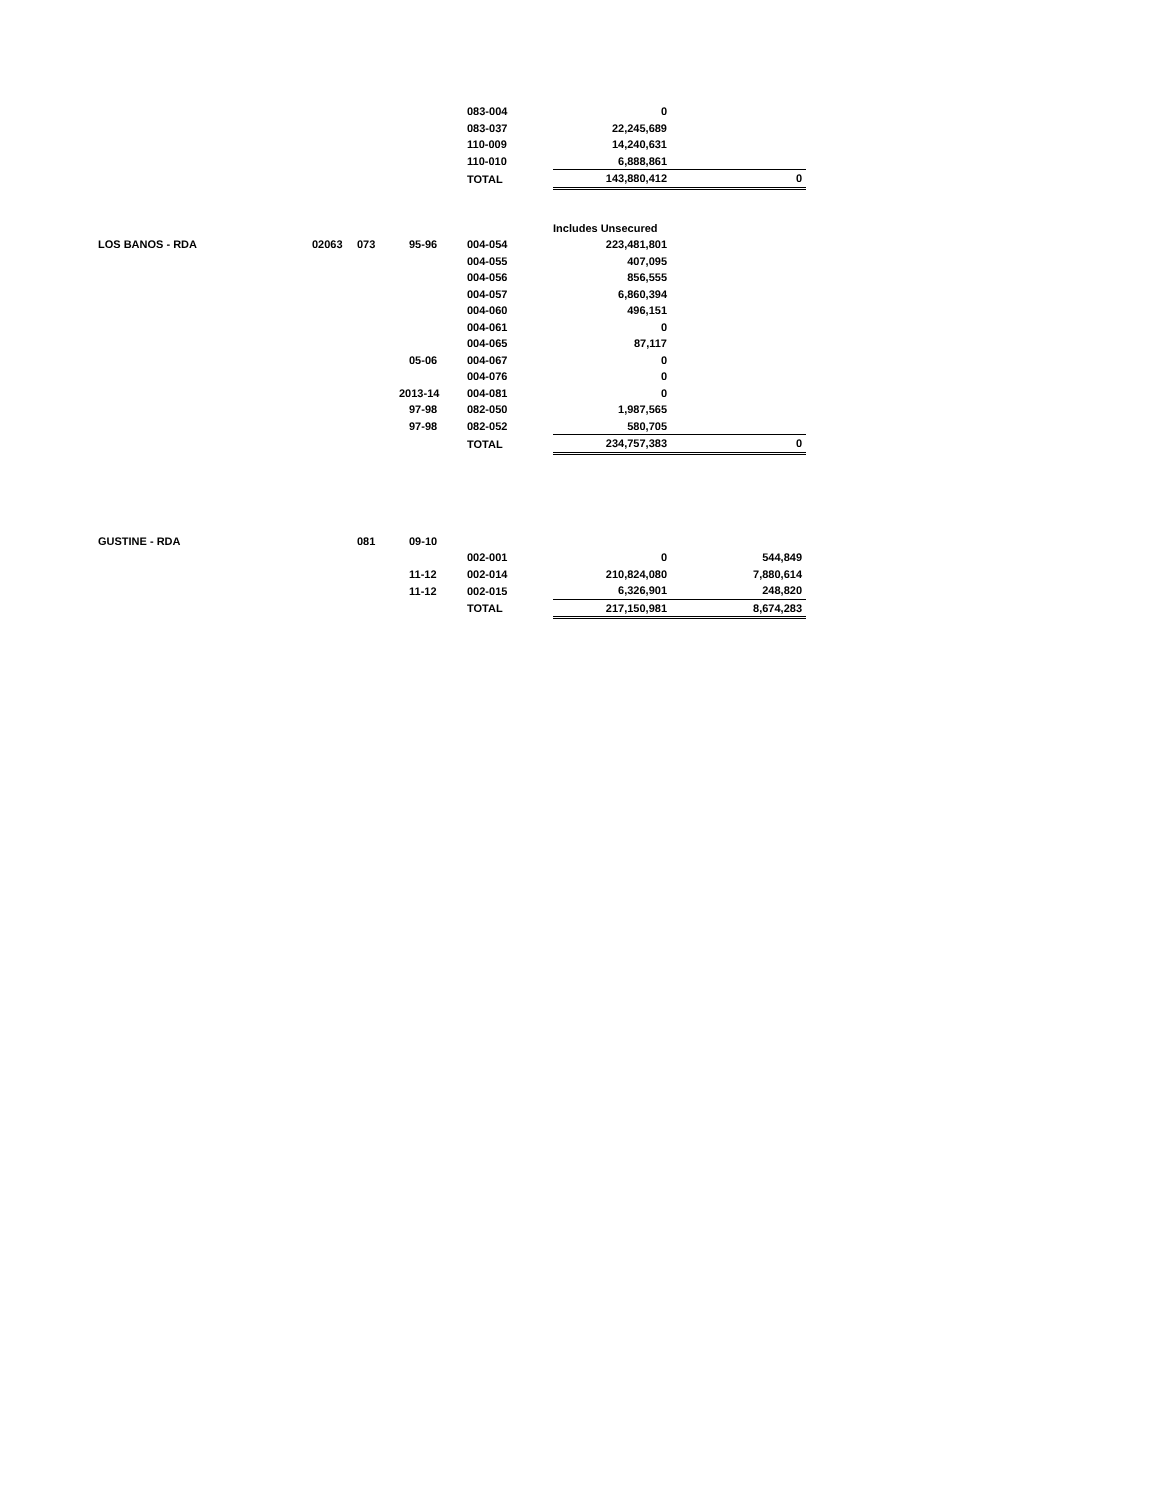| | | | | 083-004 | 0 | |
| | | | | 083-037 | 22,245,689 | |
| | | | | 110-009 | 14,240,631 | |
| | | | | 110-010 | 6,888,861 | |
| | | | | TOTAL | 143,880,412 | 0 |
| | | | | | Includes Unsecured | |
| LOS BANOS - RDA | 02063 | 073 | 95-96 | 004-054 | 223,481,801 | |
| | | | | 004-055 | 407,095 | |
| | | | | 004-056 | 856,555 | |
| | | | | 004-057 | 6,860,394 | |
| | | | | 004-060 | 496,151 | |
| | | | | 004-061 | 0 | |
| | | | | 004-065 | 87,117 | |
| | | | 05-06 | 004-067 | 0 | |
| | | | | 004-076 | 0 | |
| | | | 2013-14 | 004-081 | 0 | |
| | | | 97-98 | 082-050 | 1,987,565 | |
| | | | 97-98 | 082-052 | 580,705 | |
| | | | | TOTAL | 234,757,383 | 0 |
| GUSTINE - RDA | | 081 | 09-10 | | | |
| | | | | 002-001 | 0 | 544,849 |
| | | | 11-12 | 002-014 | 210,824,080 | 7,880,614 |
| | | | 11-12 | 002-015 | 6,326,901 | 248,820 |
| | | | | TOTAL | 217,150,981 | 8,674,283 |